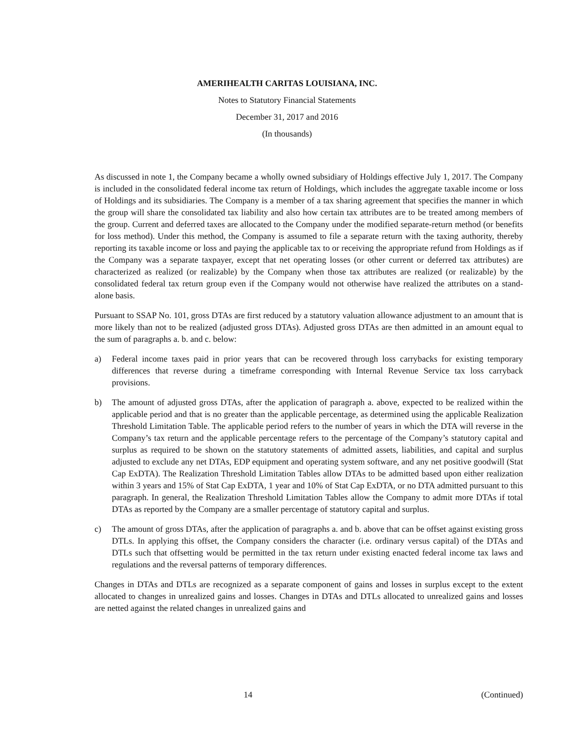AMERIHEALTH CARITAS LOUISIANA, INC.
Notes to Statutory Financial Statements
December 31, 2017 and 2016
(In thousands)
As discussed in note 1, the Company became a wholly owned subsidiary of Holdings effective July 1, 2017. The Company is included in the consolidated federal income tax return of Holdings, which includes the aggregate taxable income or loss of Holdings and its subsidiaries. The Company is a member of a tax sharing agreement that specifies the manner in which the group will share the consolidated tax liability and also how certain tax attributes are to be treated among members of the group. Current and deferred taxes are allocated to the Company under the modified separate-return method (or benefits for loss method). Under this method, the Company is assumed to file a separate return with the taxing authority, thereby reporting its taxable income or loss and paying the applicable tax to or receiving the appropriate refund from Holdings as if the Company was a separate taxpayer, except that net operating losses (or other current or deferred tax attributes) are characterized as realized (or realizable) by the Company when those tax attributes are realized (or realizable) by the consolidated federal tax return group even if the Company would not otherwise have realized the attributes on a stand-alone basis.
Pursuant to SSAP No. 101, gross DTAs are first reduced by a statutory valuation allowance adjustment to an amount that is more likely than not to be realized (adjusted gross DTAs). Adjusted gross DTAs are then admitted in an amount equal to the sum of paragraphs a. b. and c. below:
a) Federal income taxes paid in prior years that can be recovered through loss carrybacks for existing temporary differences that reverse during a timeframe corresponding with Internal Revenue Service tax loss carryback provisions.
b) The amount of adjusted gross DTAs, after the application of paragraph a. above, expected to be realized within the applicable period and that is no greater than the applicable percentage, as determined using the applicable Realization Threshold Limitation Table. The applicable period refers to the number of years in which the DTA will reverse in the Company’s tax return and the applicable percentage refers to the percentage of the Company’s statutory capital and surplus as required to be shown on the statutory statements of admitted assets, liabilities, and capital and surplus adjusted to exclude any net DTAs, EDP equipment and operating system software, and any net positive goodwill (Stat Cap ExDTA). The Realization Threshold Limitation Tables allow DTAs to be admitted based upon either realization within 3 years and 15% of Stat Cap ExDTA, 1 year and 10% of Stat Cap ExDTA, or no DTA admitted pursuant to this paragraph. In general, the Realization Threshold Limitation Tables allow the Company to admit more DTAs if total DTAs as reported by the Company are a smaller percentage of statutory capital and surplus.
c) The amount of gross DTAs, after the application of paragraphs a. and b. above that can be offset against existing gross DTLs. In applying this offset, the Company considers the character (i.e. ordinary versus capital) of the DTAs and DTLs such that offsetting would be permitted in the tax return under existing enacted federal income tax laws and regulations and the reversal patterns of temporary differences.
Changes in DTAs and DTLs are recognized as a separate component of gains and losses in surplus except to the extent allocated to changes in unrealized gains and losses. Changes in DTAs and DTLs allocated to unrealized gains and losses are netted against the related changes in unrealized gains and
14 (Continued)